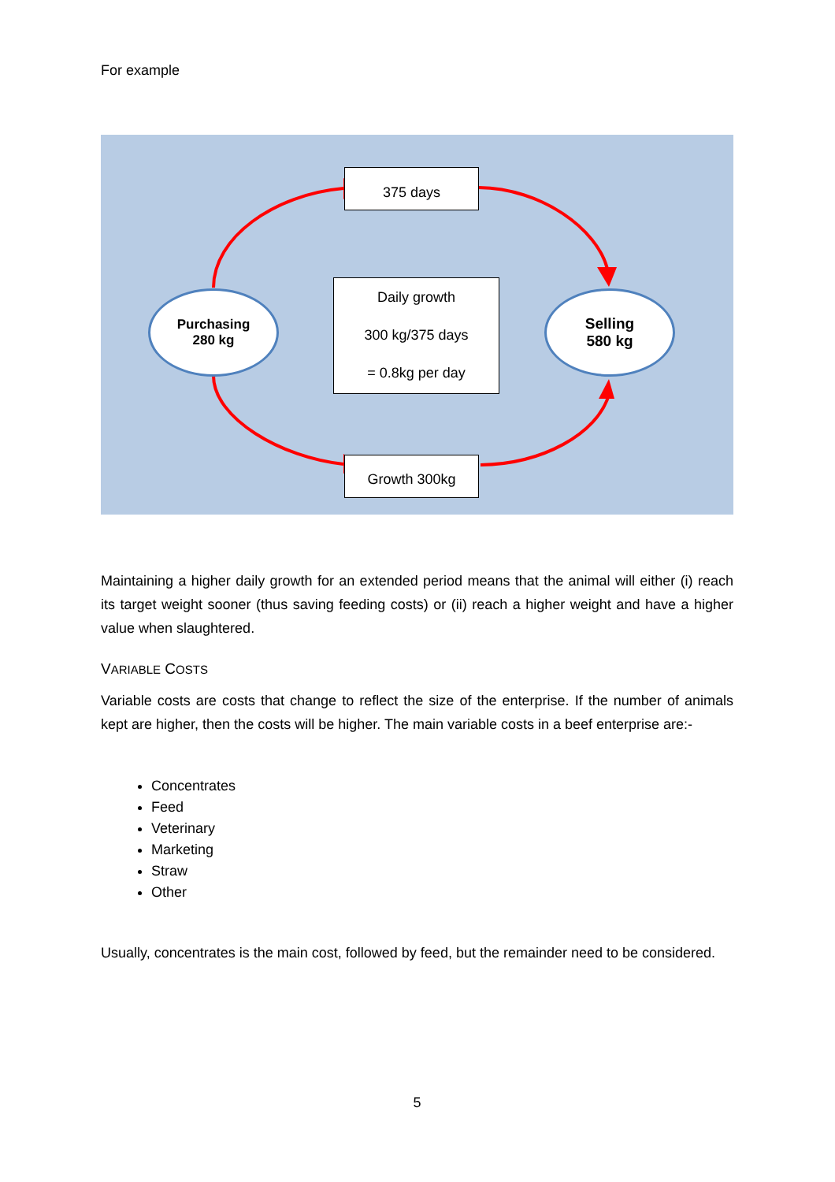For example
375 days
Daily growth
300 kg/375 days
= 0.8kg per day
Growth 300kg
Purchasing
280 kg
Selling
580 kg
Maintaining a higher daily growth for an extended period means that the animal will either (i) reach its target weight sooner (thus saving feeding costs) or (ii) reach a higher weight and have a higher value when slaughtered.
VARIABLE COSTS
Variable costs are costs that change to reflect the size of the enterprise. If the number of animals kept are higher, then the costs will be higher. The main variable costs in a beef enterprise are:-
Concentrates
Feed
Veterinary
Marketing
Straw
Other
Usually, concentrates is the main cost, followed by feed, but the remainder need to be considered.
5